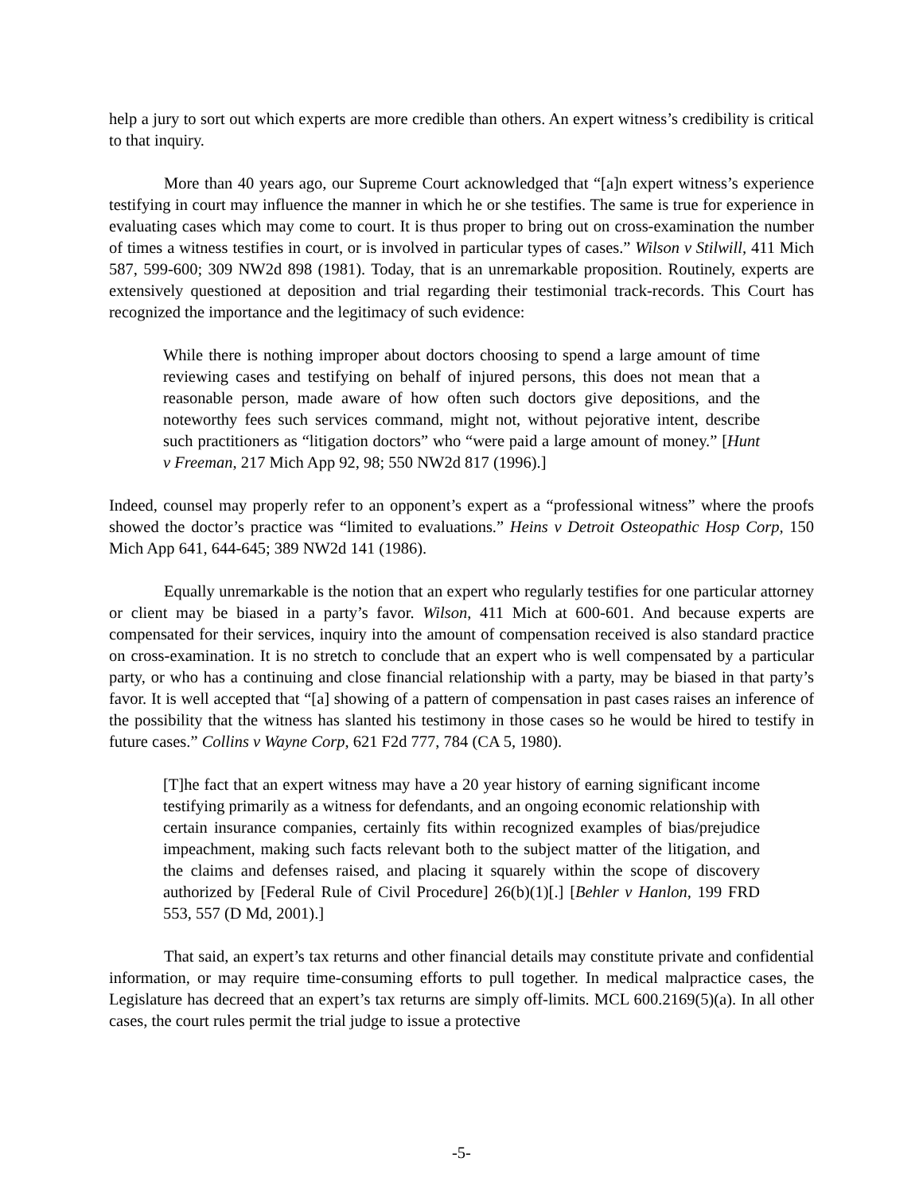help a jury to sort out which experts are more credible than others. An expert witness’s credibility is critical to that inquiry.
More than 40 years ago, our Supreme Court acknowledged that “[a]n expert witness’s experience testifying in court may influence the manner in which he or she testifies. The same is true for experience in evaluating cases which may come to court. It is thus proper to bring out on cross-examination the number of times a witness testifies in court, or is involved in particular types of cases.” Wilson v Stilwill, 411 Mich 587, 599-600; 309 NW2d 898 (1981). Today, that is an unremarkable proposition. Routinely, experts are extensively questioned at deposition and trial regarding their testimonial track-records. This Court has recognized the importance and the legitimacy of such evidence:
While there is nothing improper about doctors choosing to spend a large amount of time reviewing cases and testifying on behalf of injured persons, this does not mean that a reasonable person, made aware of how often such doctors give depositions, and the noteworthy fees such services command, might not, without pejorative intent, describe such practitioners as “litigation doctors” who “were paid a large amount of money.” [Hunt v Freeman, 217 Mich App 92, 98; 550 NW2d 817 (1996).]
Indeed, counsel may properly refer to an opponent’s expert as a “professional witness” where the proofs showed the doctor’s practice was “limited to evaluations.” Heins v Detroit Osteopathic Hosp Corp, 150 Mich App 641, 644-645; 389 NW2d 141 (1986).
Equally unremarkable is the notion that an expert who regularly testifies for one particular attorney or client may be biased in a party’s favor. Wilson, 411 Mich at 600-601. And because experts are compensated for their services, inquiry into the amount of compensation received is also standard practice on cross-examination. It is no stretch to conclude that an expert who is well compensated by a particular party, or who has a continuing and close financial relationship with a party, may be biased in that party’s favor. It is well accepted that “[a] showing of a pattern of compensation in past cases raises an inference of the possibility that the witness has slanted his testimony in those cases so he would be hired to testify in future cases.” Collins v Wayne Corp, 621 F2d 777, 784 (CA 5, 1980).
[T]he fact that an expert witness may have a 20 year history of earning significant income testifying primarily as a witness for defendants, and an ongoing economic relationship with certain insurance companies, certainly fits within recognized examples of bias/prejudice impeachment, making such facts relevant both to the subject matter of the litigation, and the claims and defenses raised, and placing it squarely within the scope of discovery authorized by [Federal Rule of Civil Procedure] 26(b)(1)[.] [Behler v Hanlon, 199 FRD 553, 557 (D Md, 2001).]
That said, an expert’s tax returns and other financial details may constitute private and confidential information, or may require time-consuming efforts to pull together. In medical malpractice cases, the Legislature has decreed that an expert’s tax returns are simply off-limits. MCL 600.2169(5)(a). In all other cases, the court rules permit the trial judge to issue a protective
-5-